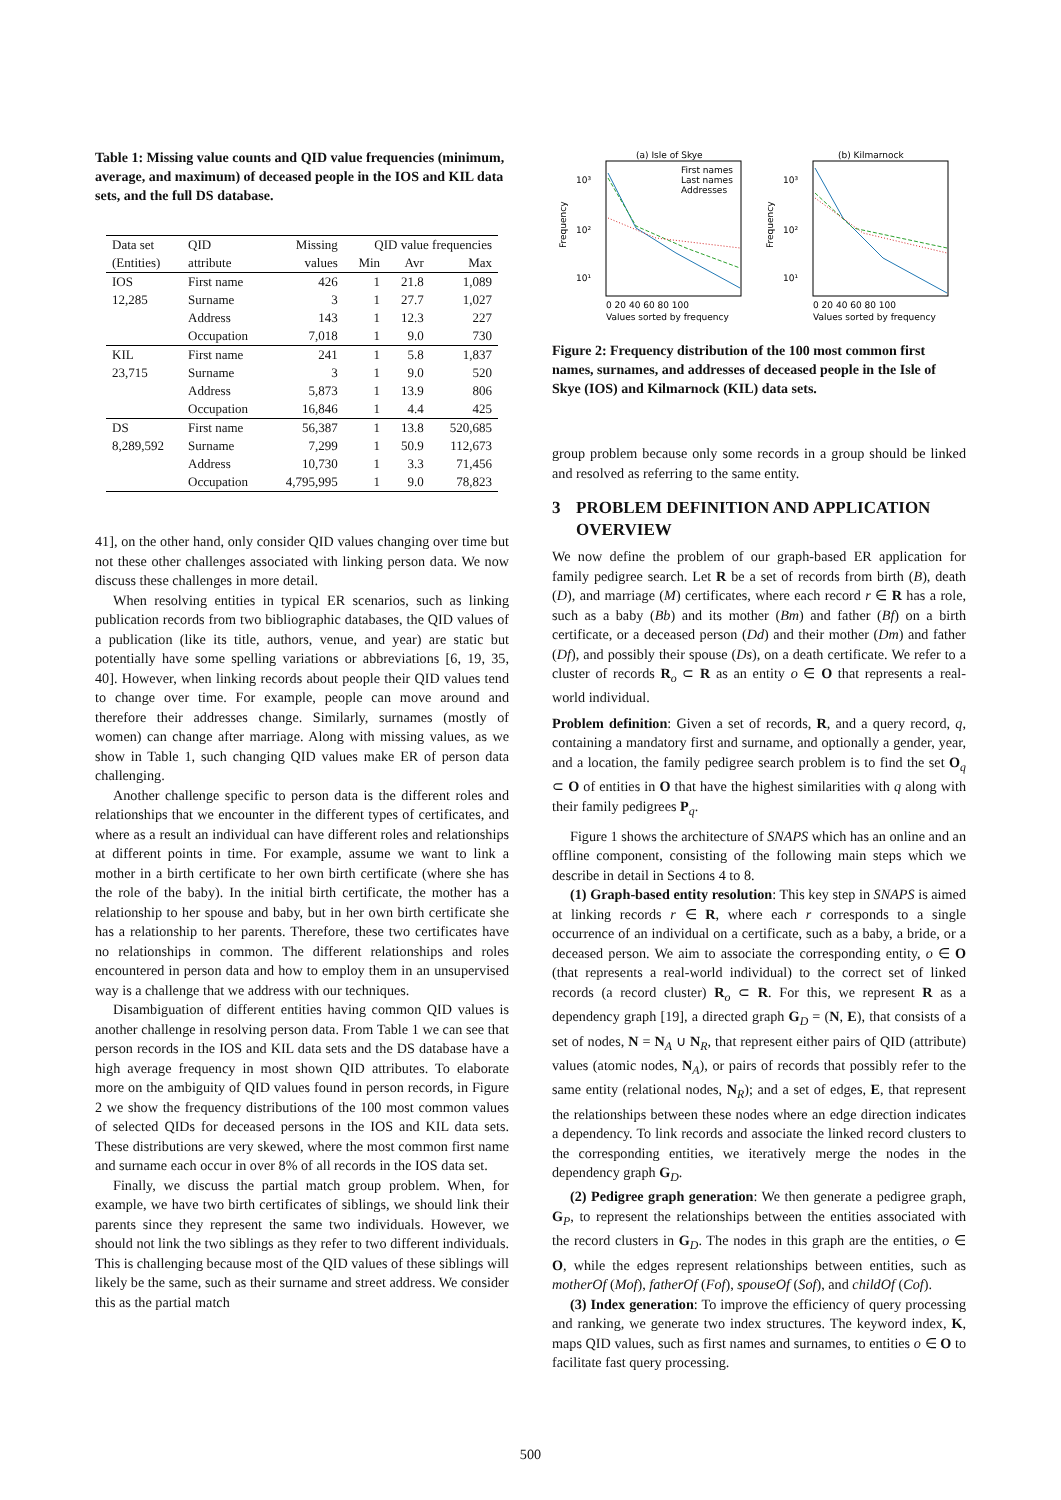Table 1: Missing value counts and QID value frequencies (minimum, average, and maximum) of deceased people in the IOS and KIL data sets, and the full DS database.
| Data set | QID | Missing | QID value frequencies | | |
| --- | --- | --- | --- | --- | --- |
| (Entities) | attribute | values | Min | Avr | Max |
| IOS | First name | 426 | 1 | 21.8 | 1,089 |
| 12,285 | Surname | 3 | 1 | 27.7 | 1,027 |
| | Address | 143 | 1 | 12.3 | 227 |
| | Occupation | 7,018 | 1 | 9.0 | 730 |
| KIL | First name | 241 | 1 | 5.8 | 1,837 |
| 23,715 | Surname | 3 | 1 | 9.0 | 520 |
| | Address | 5,873 | 1 | 13.9 | 806 |
| | Occupation | 16,846 | 1 | 4.4 | 425 |
| DS | First name | 56,387 | 1 | 13.8 | 520,685 |
| 8,289,592 | Surname | 7,299 | 1 | 50.9 | 112,673 |
| | Address | 10,730 | 1 | 3.3 | 71,456 |
| | Occupation | 4,795,995 | 1 | 9.0 | 78,823 |
41], on the other hand, only consider QID values changing over time but not these other challenges associated with linking person data. We now discuss these challenges in more detail.
When resolving entities in typical ER scenarios, such as linking publication records from two bibliographic databases, the QID values of a publication (like its title, authors, venue, and year) are static but potentially have some spelling variations or abbreviations [6, 19, 35, 40]. However, when linking records about people their QID values tend to change over time. For example, people can move around and therefore their addresses change. Similarly, surnames (mostly of women) can change after marriage. Along with missing values, as we show in Table 1, such changing QID values make ER of person data challenging.
Another challenge specific to person data is the different roles and relationships that we encounter in the different types of certificates, and where as a result an individual can have different roles and relationships at different points in time. For example, assume we want to link a mother in a birth certificate to her own birth certificate (where she has the role of the baby). In the initial birth certificate, the mother has a relationship to her spouse and baby, but in her own birth certificate she has a relationship to her parents. Therefore, these two certificates have no relationships in common. The different relationships and roles encountered in person data and how to employ them in an unsupervised way is a challenge that we address with our techniques.
Disambiguation of different entities having common QID values is another challenge in resolving person data. From Table 1 we can see that person records in the IOS and KIL data sets and the DS database have a high average frequency in most shown QID attributes. To elaborate more on the ambiguity of QID values found in person records, in Figure 2 we show the frequency distributions of the 100 most common values of selected QIDs for deceased persons in the IOS and KIL data sets. These distributions are very skewed, where the most common first name and surname each occur in over 8% of all records in the IOS data set.
Finally, we discuss the partial match group problem. When, for example, we have two birth certificates of siblings, we should link their parents since they represent the same two individuals. However, we should not link the two siblings as they refer to two different individuals. This is challenging because most of the QID values of these siblings will likely be the same, such as their surname and street address. We consider this as the partial match
(a) Isle of Skye
10³
10²
10¹
Frequency
First names
Last names
Addresses
0 20 40 60 80 100
Values sorted by frequency
(b) Kilmarnock
10³
10²
10¹
Frequency
0 20 40 60 80 100
Values sorted by frequency
Figure 2: Frequency distribution of the 100 most common first names, surnames, and addresses of deceased people in the Isle of Skye (IOS) and Kilmarnock (KIL) data sets.
group problem because only some records in a group should be linked and resolved as referring to the same entity.
3 PROBLEM DEFINITION AND APPLICATION OVERVIEW
We now define the problem of our graph-based ER application for family pedigree search. Let R be a set of records from birth (B), death (D), and marriage (M) certificates, where each record r ∈ R has a role, such as a baby (Bb) and its mother (Bm) and father (Bf) on a birth certificate, or a deceased person (Dd) and their mother (Dm) and father (Df), and possibly their spouse (Ds), on a death certificate. We refer to a cluster of records R<sub>o</sub> ⊂ R as an entity o ∈ O that represents a real-world individual.
Problem definition: Given a set of records, R, and a query record, q, containing a mandatory first and surname, and optionally a gender, year, and a location, the family pedigree search problem is to find the set O<sub>q</sub> ⊂ O of entities in O that have the highest similarities with q along with their family pedigrees P<sub>q</sub>.
Figure 1 shows the architecture of SNAPS which has an online and an offline component, consisting of the following main steps which we describe in detail in Sections 4 to 8.
(1) Graph-based entity resolution: This key step in SNAPS is aimed at linking records r ∈ R, where each r corresponds to a single occurrence of an individual on a certificate, such as a baby, a bride, or a deceased person. We aim to associate the corresponding entity, o ∈ O (that represents a real-world individual) to the correct set of linked records (a record cluster) R<sub>o</sub> ⊂ R. For this, we represent R as a dependency graph [19], a directed graph G<sub>D</sub> = (N, E), that consists of a set of nodes, N = N<sub>A</sub> ∪ N<sub>R</sub>, that represent either pairs of QID (attribute) values (atomic nodes, N<sub>A</sub>), or pairs of records that possibly refer to the same entity (relational nodes, N<sub>R</sub>); and a set of edges, E, that represent the relationships between these nodes where an edge direction indicates a dependency. To link records and associate the linked record clusters to the corresponding entities, we iteratively merge the nodes in the dependency graph G<sub>D</sub>.
(2) Pedigree graph generation: We then generate a pedigree graph, G<sub>P</sub>, to represent the relationships between the entities associated with the record clusters in G<sub>D</sub>. The nodes in this graph are the entities, o ∈ O, while the edges represent relationships between entities, such as motherOf (Mof), fatherOf (Fof), spouseOf (Sof), and childOf (Cof).
(3) Index generation: To improve the efficiency of query processing and ranking, we generate two index structures. The keyword index, K, maps QID values, such as first names and surnames, to entities o ∈ O to facilitate fast query processing.
500